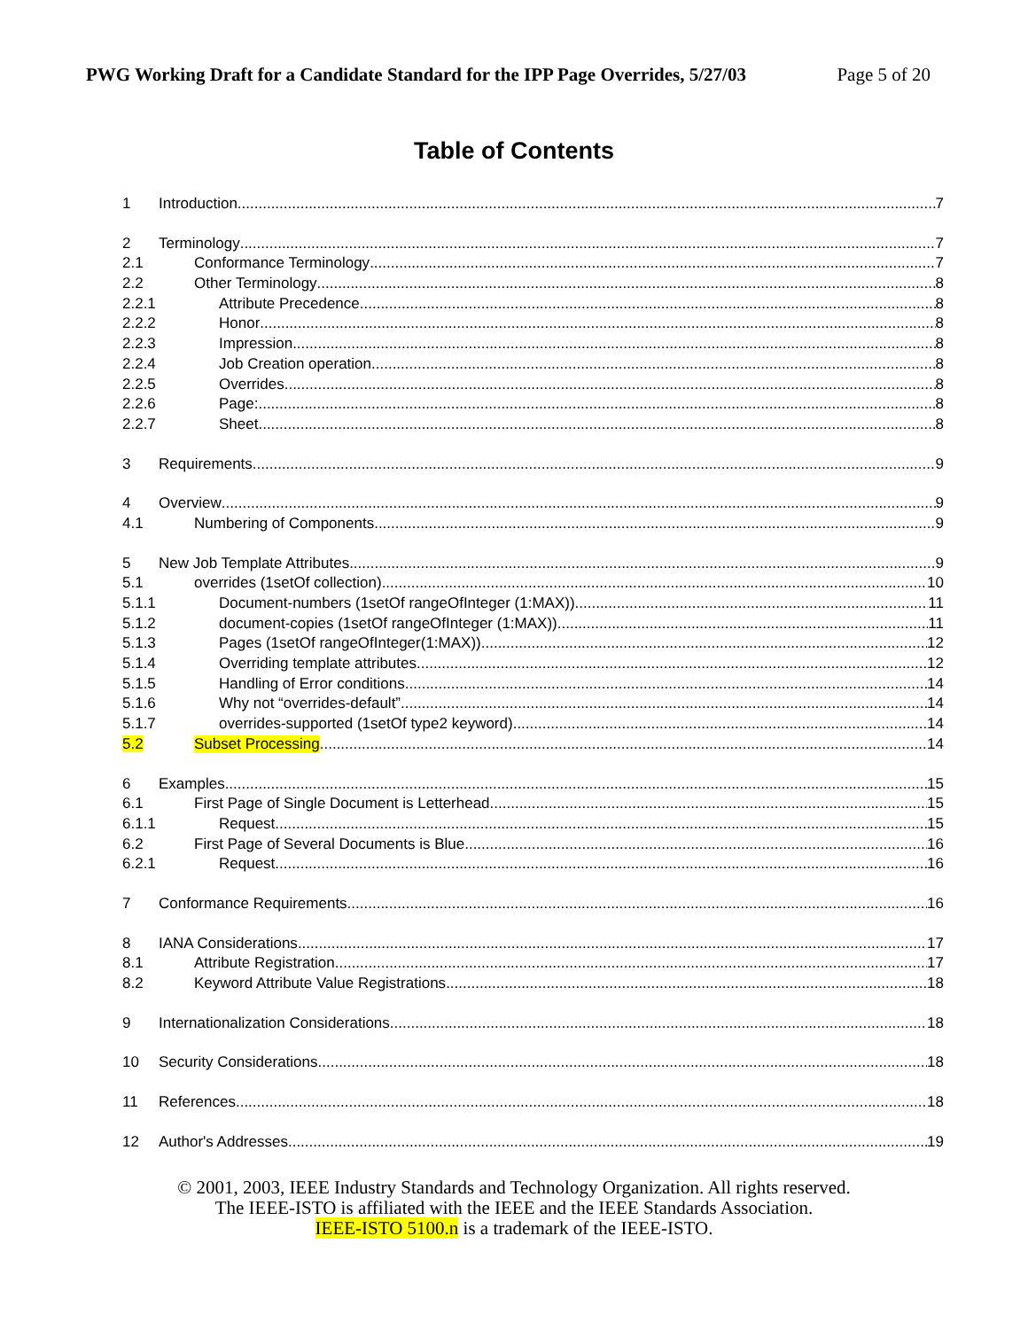PWG Working Draft for a Candidate Standard for the IPP Page Overrides, 5/27/03 Page 5 of 20
Table of Contents
1 Introduction 7
2 Terminology 7
2.1 Conformance Terminology 7
2.2 Other Terminology 8
2.2.1 Attribute Precedence 8
2.2.2 Honor 8
2.2.3 Impression 8
2.2.4 Job Creation operation 8
2.2.5 Overrides 8
2.2.6 Page: 8
2.2.7 Sheet 8
3 Requirements 9
4 Overview 9
4.1 Numbering of Components 9
5 New Job Template Attributes 9
5.1 overrides (1setOf collection) 10
5.1.1 Document-numbers (1setOf rangeOfInteger (1:MAX)) 11
5.1.2 document-copies (1setOf rangeOfInteger (1:MAX)) 11
5.1.3 Pages (1setOf rangeOfInteger(1:MAX)) 12
5.1.4 Overriding template attributes 12
5.1.5 Handling of Error conditions 14
5.1.6 Why not “overrides-default” 14
5.1.7 overrides-supported (1setOf type2 keyword) 14
5.2 Subset Processing 14
6 Examples 15
6.1 First Page of Single Document is Letterhead 15
6.1.1 Request. 15
6.2 First Page of Several Documents is Blue 16
6.2.1 Request. 16
7 Conformance Requirements 16
8 IANA Considerations 17
8.1 Attribute Registration 17
8.2 Keyword Attribute Value Registrations 18
9 Internationalization Considerations 18
10 Security Considerations 18
11 References 18
12 Author's Addresses 19
© 2001, 2003, IEEE Industry Standards and Technology Organization. All rights reserved.
The IEEE-ISTO is affiliated with the IEEE and the IEEE Standards Association.
IEEE-ISTO 5100.n is a trademark of the IEEE-ISTO.